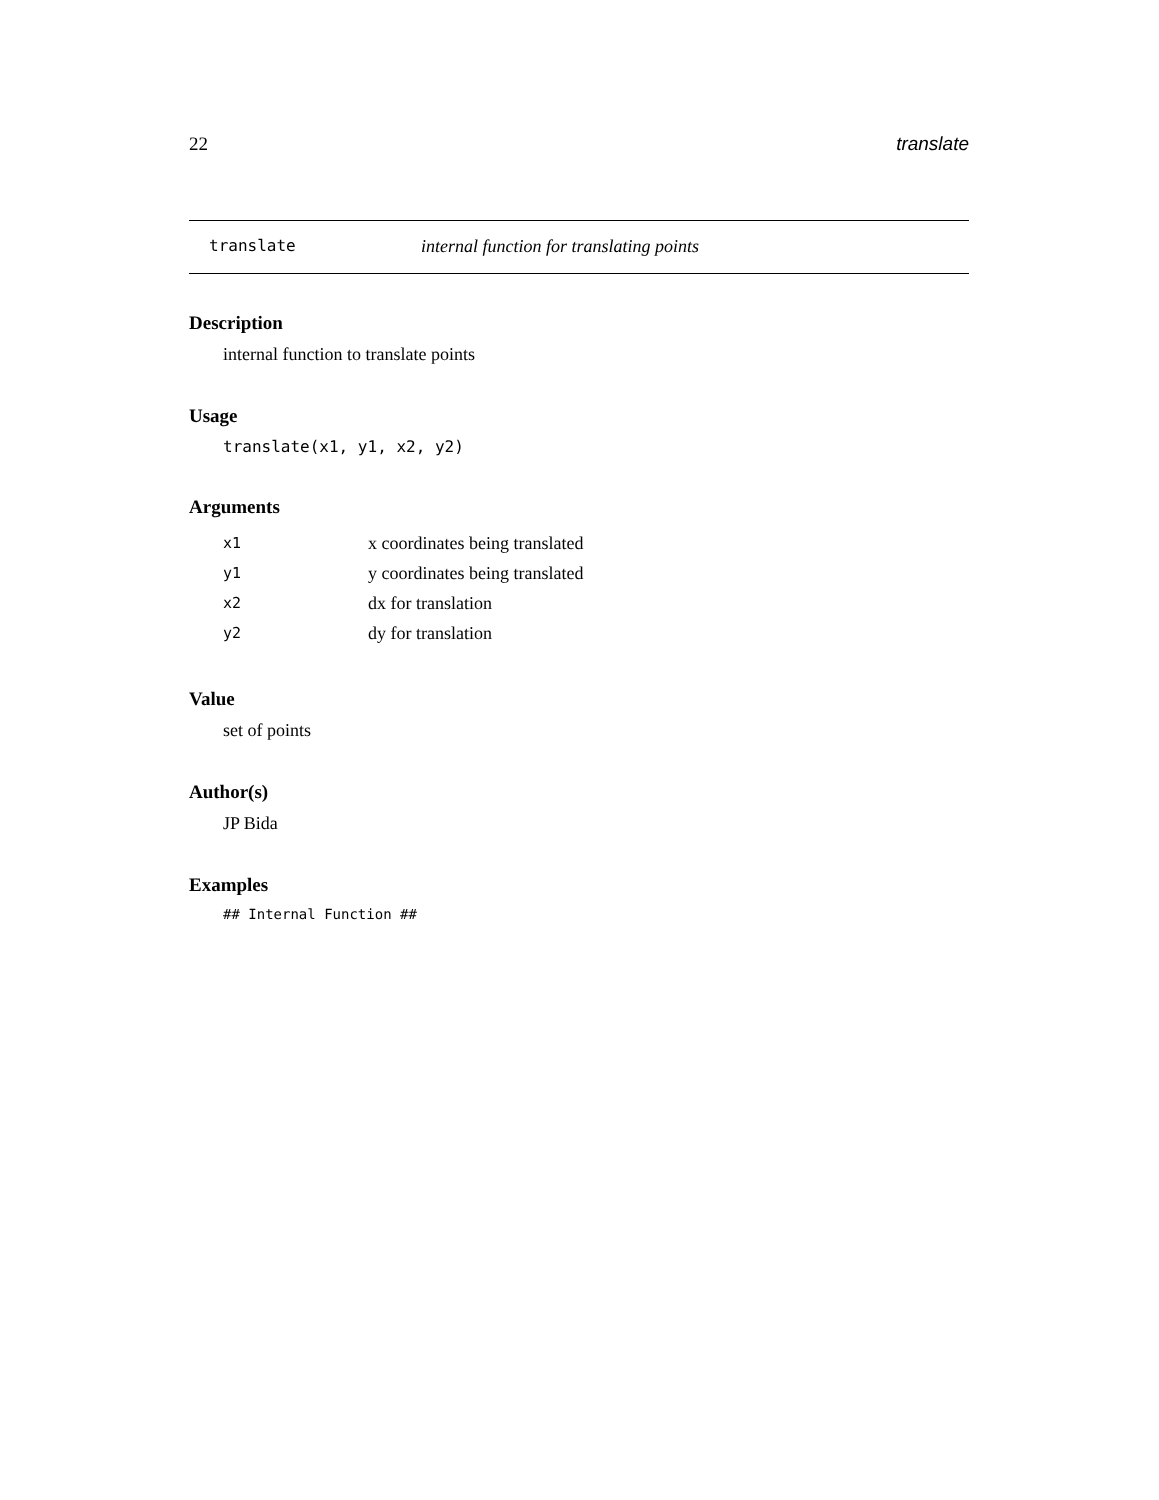22 translate
translate internal function for translating points
Description
internal function to translate points
Usage
translate(x1, y1, x2, y2)
Arguments
| x1 | x coordinates being translated |
| y1 | y coordinates being translated |
| x2 | dx for translation |
| y2 | dy for translation |
Value
set of points
Author(s)
JP Bida
Examples
## Internal Function ##